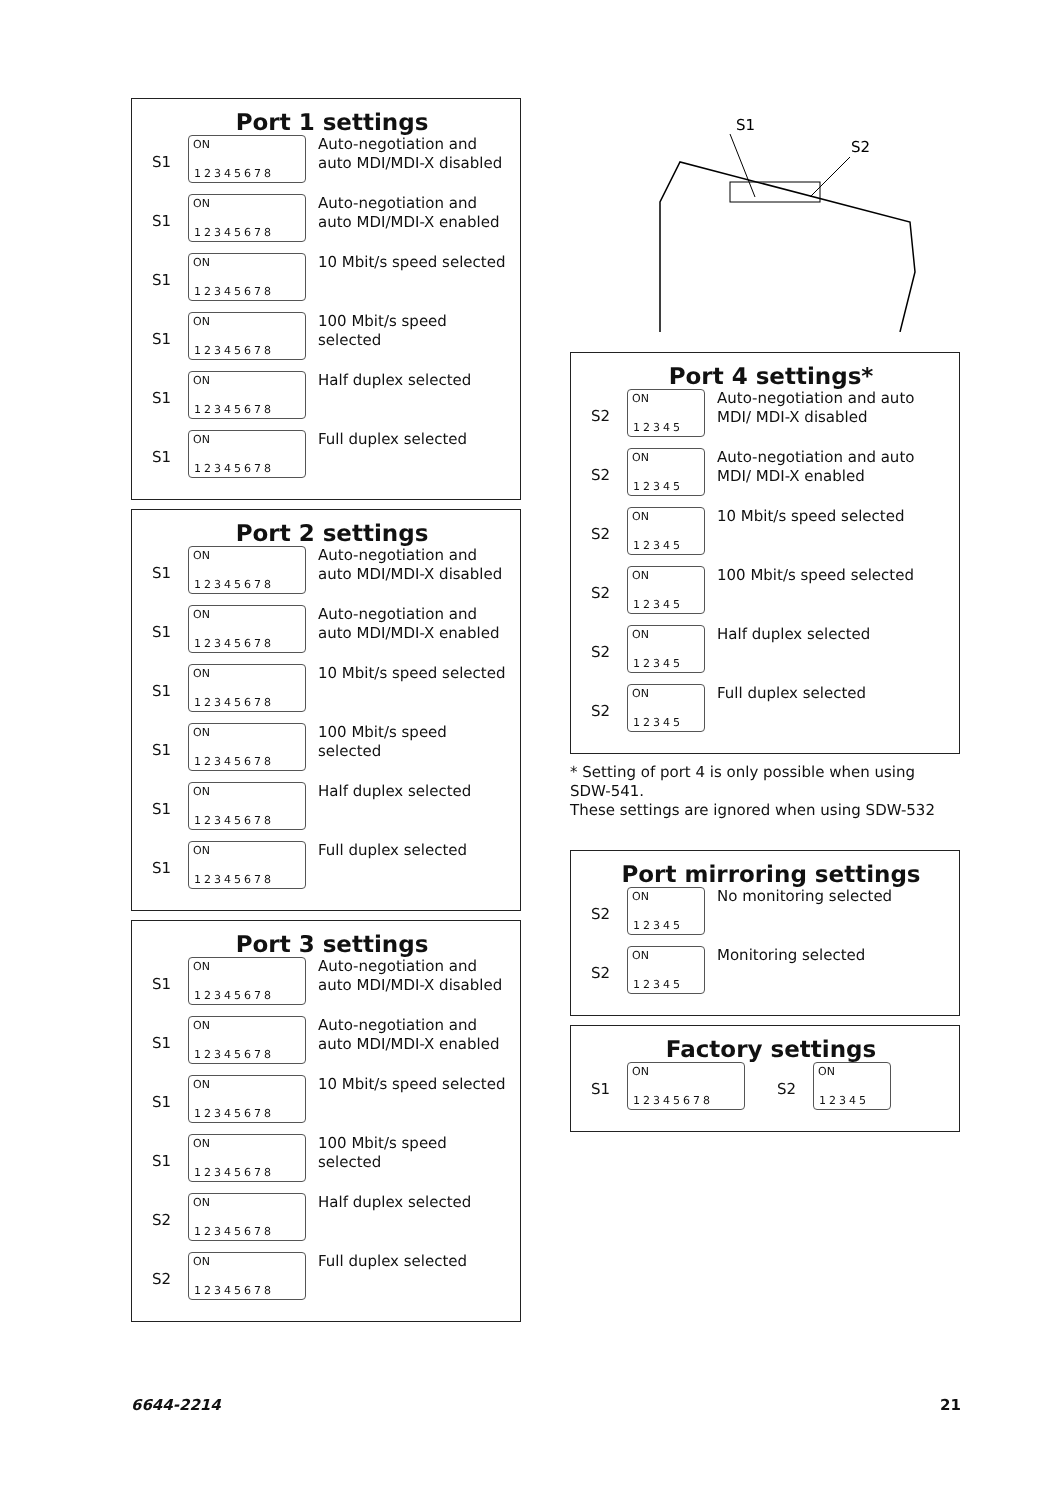Port 1 settings
S1
ON
12345678
Auto-negotiation and auto MDI/MDI-X disabled
S1
ON
12345678
Auto-negotiation and auto MDI/MDI-X enabled
S1
ON
12345678
10 Mbit/s speed selected
S1
ON
12345678
100 Mbit/s speed selected
S1
ON
12345678
Half duplex selected
S1
ON
12345678
Full duplex selected
Port 2 settings
S1
ON
12345678
Auto-negotiation and auto MDI/MDI-X disabled
S1
ON
12345678
Auto-negotiation and auto MDI/MDI-X enabled
S1
ON
12345678
10 Mbit/s speed selected
S1
ON
12345678
100 Mbit/s speed selected
S1
ON
12345678
Half duplex selected
S1
ON
12345678
Full duplex selected
Port 3 settings
S1
ON
12345678
Auto-negotiation and auto MDI/MDI-X disabled
S1
ON
12345678
Auto-negotiation and auto MDI/MDI-X enabled
S1
ON
12345678
10 Mbit/s speed selected
S1
ON
12345678
100 Mbit/s speed selected
S2
ON
12345678
Half duplex selected
S2
ON
12345678
Full duplex selected
S1
S2
Port 4 settings*
S2
ON
12345
Auto-negotiation and auto MDI/ MDI-X disabled
S2
ON
12345
Auto-negotiation and auto MDI/ MDI-X enabled
S2
ON
12345
10 Mbit/s speed selected
S2
ON
12345
100 Mbit/s speed selected
S2
ON
12345
Half duplex selected
S2
ON
12345
Full duplex selected
* Setting of port 4 is only possible when using SDW-541.
These settings are ignored when using SDW-532
Port mirroring settings
S2
ON
12345
No monitoring selected
S2
ON
12345
Monitoring selected
Factory settings
S1
ON
12345678
S2
ON
12345
6644-2214 21